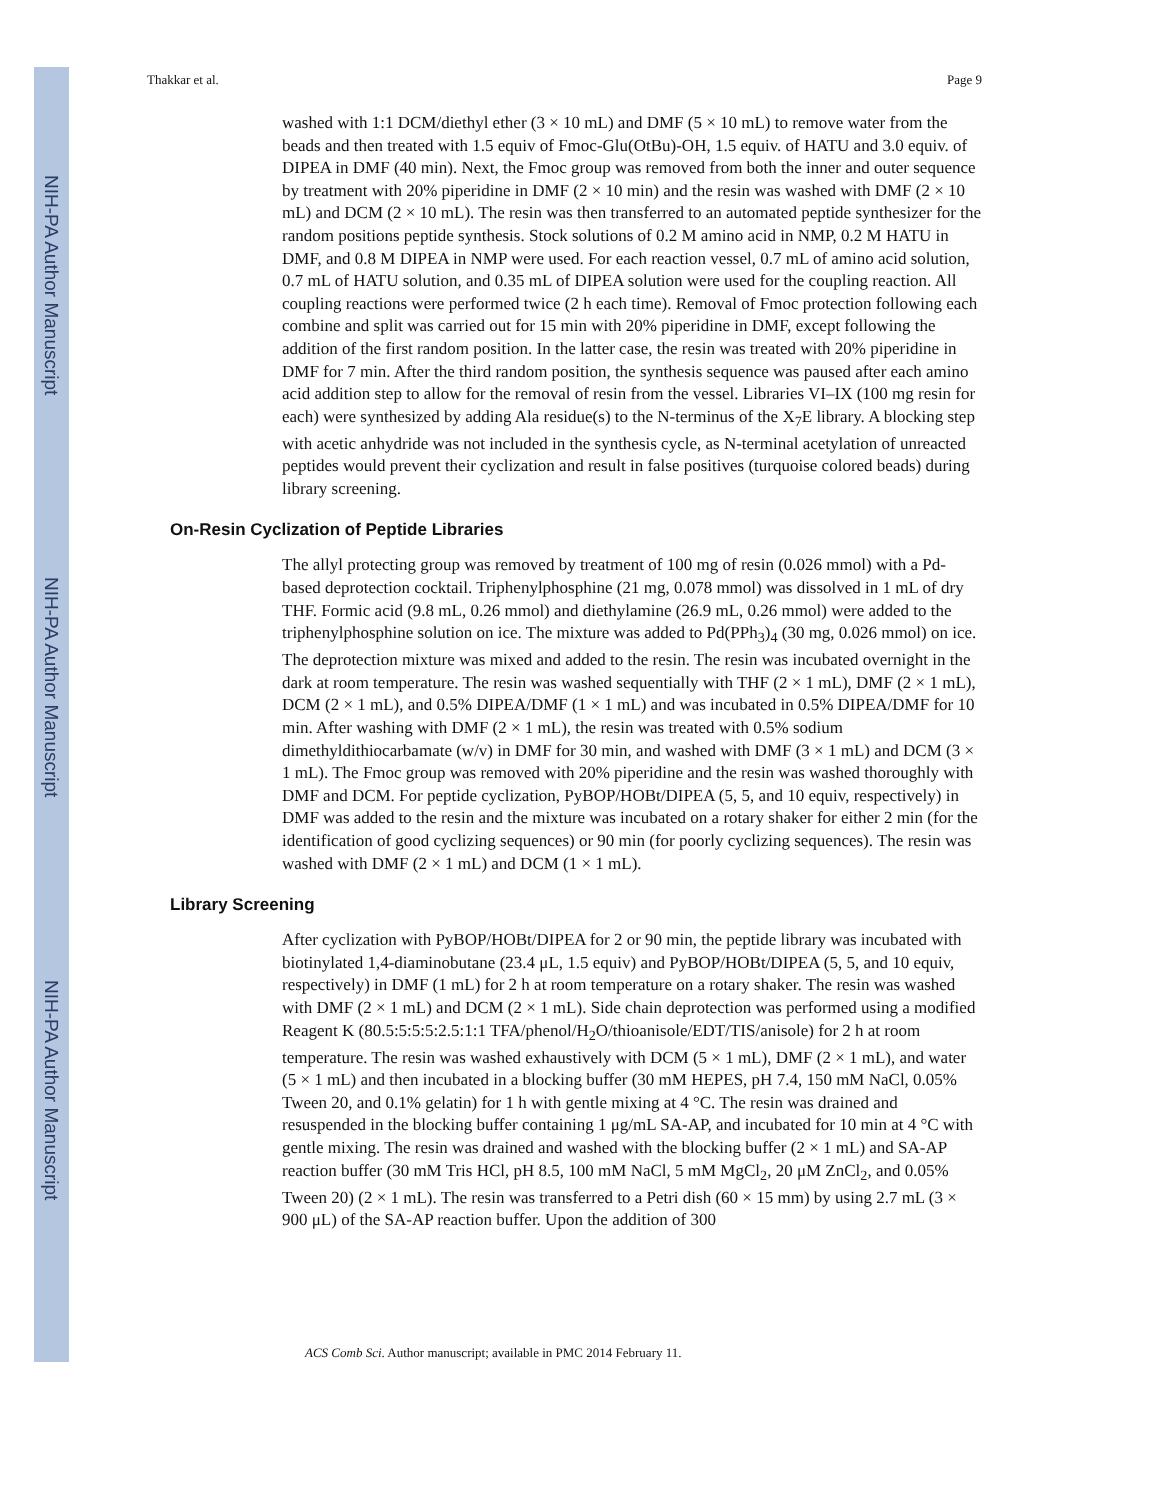NIH-PA Author Manuscript
NIH-PA Author Manuscript
NIH-PA Author Manuscript
Thakkar et al. Page 9
washed with 1:1 DCM/diethyl ether (3 × 10 mL) and DMF (5 × 10 mL) to remove water from the beads and then treated with 1.5 equiv of Fmoc-Glu(OtBu)-OH, 1.5 equiv. of HATU and 3.0 equiv. of DIPEA in DMF (40 min). Next, the Fmoc group was removed from both the inner and outer sequence by treatment with 20% piperidine in DMF (2 × 10 min) and the resin was washed with DMF (2 × 10 mL) and DCM (2 × 10 mL). The resin was then transferred to an automated peptide synthesizer for the random positions peptide synthesis. Stock solutions of 0.2 M amino acid in NMP, 0.2 M HATU in DMF, and 0.8 M DIPEA in NMP were used. For each reaction vessel, 0.7 mL of amino acid solution, 0.7 mL of HATU solution, and 0.35 mL of DIPEA solution were used for the coupling reaction. All coupling reactions were performed twice (2 h each time). Removal of Fmoc protection following each combine and split was carried out for 15 min with 20% piperidine in DMF, except following the addition of the first random position. In the latter case, the resin was treated with 20% piperidine in DMF for 7 min. After the third random position, the synthesis sequence was paused after each amino acid addition step to allow for the removal of resin from the vessel. Libraries VI–IX (100 mg resin for each) were synthesized by adding Ala residue(s) to the N-terminus of the X<sub>7</sub>E library. A blocking step with acetic anhydride was not included in the synthesis cycle, as N-terminal acetylation of unreacted peptides would prevent their cyclization and result in false positives (turquoise colored beads) during library screening.
On-Resin Cyclization of Peptide Libraries
The allyl protecting group was removed by treatment of 100 mg of resin (0.026 mmol) with a Pd-based deprotection cocktail. Triphenylphosphine (21 mg, 0.078 mmol) was dissolved in 1 mL of dry THF. Formic acid (9.8 mL, 0.26 mmol) and diethylamine (26.9 mL, 0.26 mmol) were added to the triphenylphosphine solution on ice. The mixture was added to Pd(PPh<sub>3</sub>)<sub>4</sub> (30 mg, 0.026 mmol) on ice. The deprotection mixture was mixed and added to the resin. The resin was incubated overnight in the dark at room temperature. The resin was washed sequentially with THF (2 × 1 mL), DMF (2 × 1 mL), DCM (2 × 1 mL), and 0.5% DIPEA/DMF (1 × 1 mL) and was incubated in 0.5% DIPEA/DMF for 10 min. After washing with DMF (2 × 1 mL), the resin was treated with 0.5% sodium dimethyldithiocarbamate (w/v) in DMF for 30 min, and washed with DMF (3 × 1 mL) and DCM (3 × 1 mL). The Fmoc group was removed with 20% piperidine and the resin was washed thoroughly with DMF and DCM. For peptide cyclization, PyBOP/HOBt/DIPEA (5, 5, and 10 equiv, respectively) in DMF was added to the resin and the mixture was incubated on a rotary shaker for either 2 min (for the identification of good cyclizing sequences) or 90 min (for poorly cyclizing sequences). The resin was washed with DMF (2 × 1 mL) and DCM (1 × 1 mL).
Library Screening
After cyclization with PyBOP/HOBt/DIPEA for 2 or 90 min, the peptide library was incubated with biotinylated 1,4-diaminobutane (23.4 μL, 1.5 equiv) and PyBOP/HOBt/DIPEA (5, 5, and 10 equiv, respectively) in DMF (1 mL) for 2 h at room temperature on a rotary shaker. The resin was washed with DMF (2 × 1 mL) and DCM (2 × 1 mL). Side chain deprotection was performed using a modified Reagent K (80.5:5:5:5:2.5:1:1 TFA/phenol/H<sub>2</sub>O/thioanisole/EDT/TIS/anisole) for 2 h at room temperature. The resin was washed exhaustively with DCM (5 × 1 mL), DMF (2 × 1 mL), and water (5 × 1 mL) and then incubated in a blocking buffer (30 mM HEPES, pH 7.4, 150 mM NaCl, 0.05% Tween 20, and 0.1% gelatin) for 1 h with gentle mixing at 4 °C. The resin was drained and resuspended in the blocking buffer containing 1 μg/mL SA-AP, and incubated for 10 min at 4 °C with gentle mixing. The resin was drained and washed with the blocking buffer (2 × 1 mL) and SA-AP reaction buffer (30 mM Tris HCl, pH 8.5, 100 mM NaCl, 5 mM MgCl<sub>2</sub>, 20 μM ZnCl<sub>2</sub>, and 0.05% Tween 20) (2 × 1 mL). The resin was transferred to a Petri dish (60 × 15 mm) by using 2.7 mL (3 × 900 μL) of the SA-AP reaction buffer. Upon the addition of 300
ACS Comb Sci. Author manuscript; available in PMC 2014 February 11.